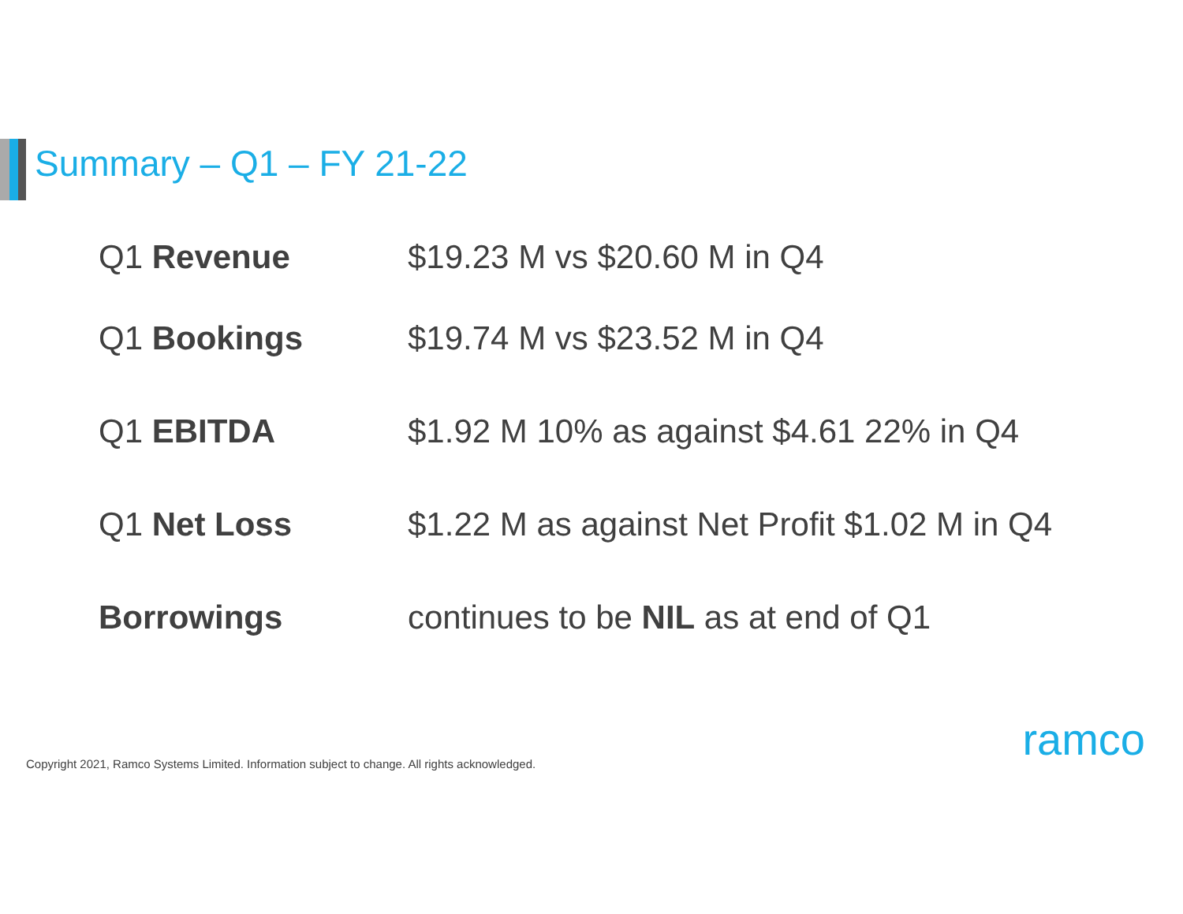Summary – Q1 – FY 21-22
Q1 Revenue $19.23 M vs $20.60 M in Q4
Q1 Bookings $19.74 M vs $23.52 M in Q4
Q1 EBITDA $1.92 M 10% as against $4.61 22% in Q4
Q1 Net Loss $1.22 M as against Net Profit $1.02 M in Q4
Borrowings continues to be NIL as at end of Q1
Copyright 2021, Ramco Systems Limited. Information subject to change. All rights acknowledged.
ramco